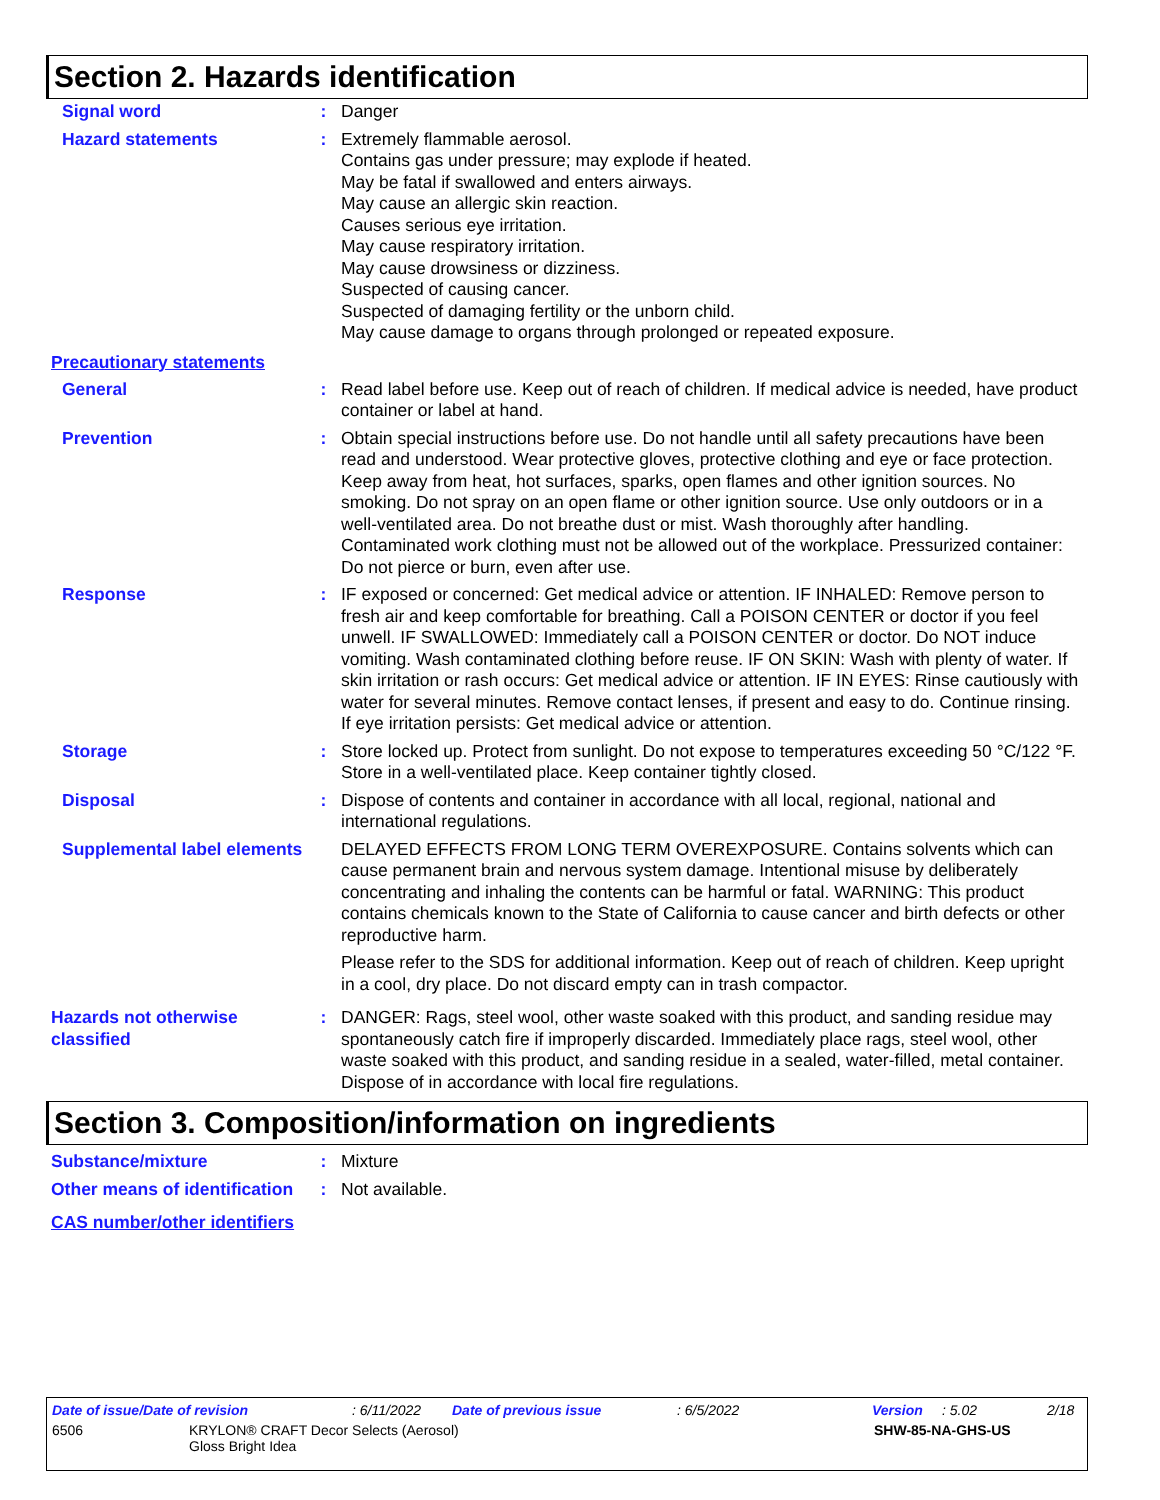Section 2. Hazards identification
Signal word : Danger
Hazard statements : Extremely flammable aerosol.
Contains gas under pressure; may explode if heated.
May be fatal if swallowed and enters airways.
May cause an allergic skin reaction.
Causes serious eye irritation.
May cause respiratory irritation.
May cause drowsiness or dizziness.
Suspected of causing cancer.
Suspected of damaging fertility or the unborn child.
May cause damage to organs through prolonged or repeated exposure.
Precautionary statements
General : Read label before use. Keep out of reach of children. If medical advice is needed, have product container or label at hand.
Prevention : Obtain special instructions before use. Do not handle until all safety precautions have been read and understood. Wear protective gloves, protective clothing and eye or face protection. Keep away from heat, hot surfaces, sparks, open flames and other ignition sources. No smoking. Do not spray on an open flame or other ignition source. Use only outdoors or in a well-ventilated area. Do not breathe dust or mist. Wash thoroughly after handling. Contaminated work clothing must not be allowed out of the workplace. Pressurized container: Do not pierce or burn, even after use.
Response : IF exposed or concerned: Get medical advice or attention. IF INHALED: Remove person to fresh air and keep comfortable for breathing. Call a POISON CENTER or doctor if you feel unwell. IF SWALLOWED: Immediately call a POISON CENTER or doctor. Do NOT induce vomiting. Wash contaminated clothing before reuse. IF ON SKIN: Wash with plenty of water. If skin irritation or rash occurs: Get medical advice or attention. IF IN EYES: Rinse cautiously with water for several minutes. Remove contact lenses, if present and easy to do. Continue rinsing. If eye irritation persists: Get medical advice or attention.
Storage : Store locked up. Protect from sunlight. Do not expose to temperatures exceeding 50 °C/122 °F. Store in a well-ventilated place. Keep container tightly closed.
Disposal : Dispose of contents and container in accordance with all local, regional, national and international regulations.
Supplemental label elements
DELAYED EFFECTS FROM LONG TERM OVEREXPOSURE. Contains solvents which can cause permanent brain and nervous system damage. Intentional misuse by deliberately concentrating and inhaling the contents can be harmful or fatal. WARNING: This product contains chemicals known to the State of California to cause cancer and birth defects or other reproductive harm.
Please refer to the SDS for additional information. Keep out of reach of children. Keep upright in a cool, dry place. Do not discard empty can in trash compactor.
Hazards not otherwise classified
: DANGER: Rags, steel wool, other waste soaked with this product, and sanding residue may spontaneously catch fire if improperly discarded. Immediately place rags, steel wool, other waste soaked with this product, and sanding residue in a sealed, water-filled, metal container. Dispose of in accordance with local fire regulations.
Section 3. Composition/information on ingredients
Substance/mixture : Mixture
Other means of identification
: Not available.
CAS number/other identifiers
Date of issue/Date of revision: 6/11/2022 Date of previous issue: 6/5/2022 Version: 5.02 2/18
6506 KRYLON® CRAFT Decor Selects (Aerosol)
Gloss Bright Idea SHW-85-NA-GHS-US